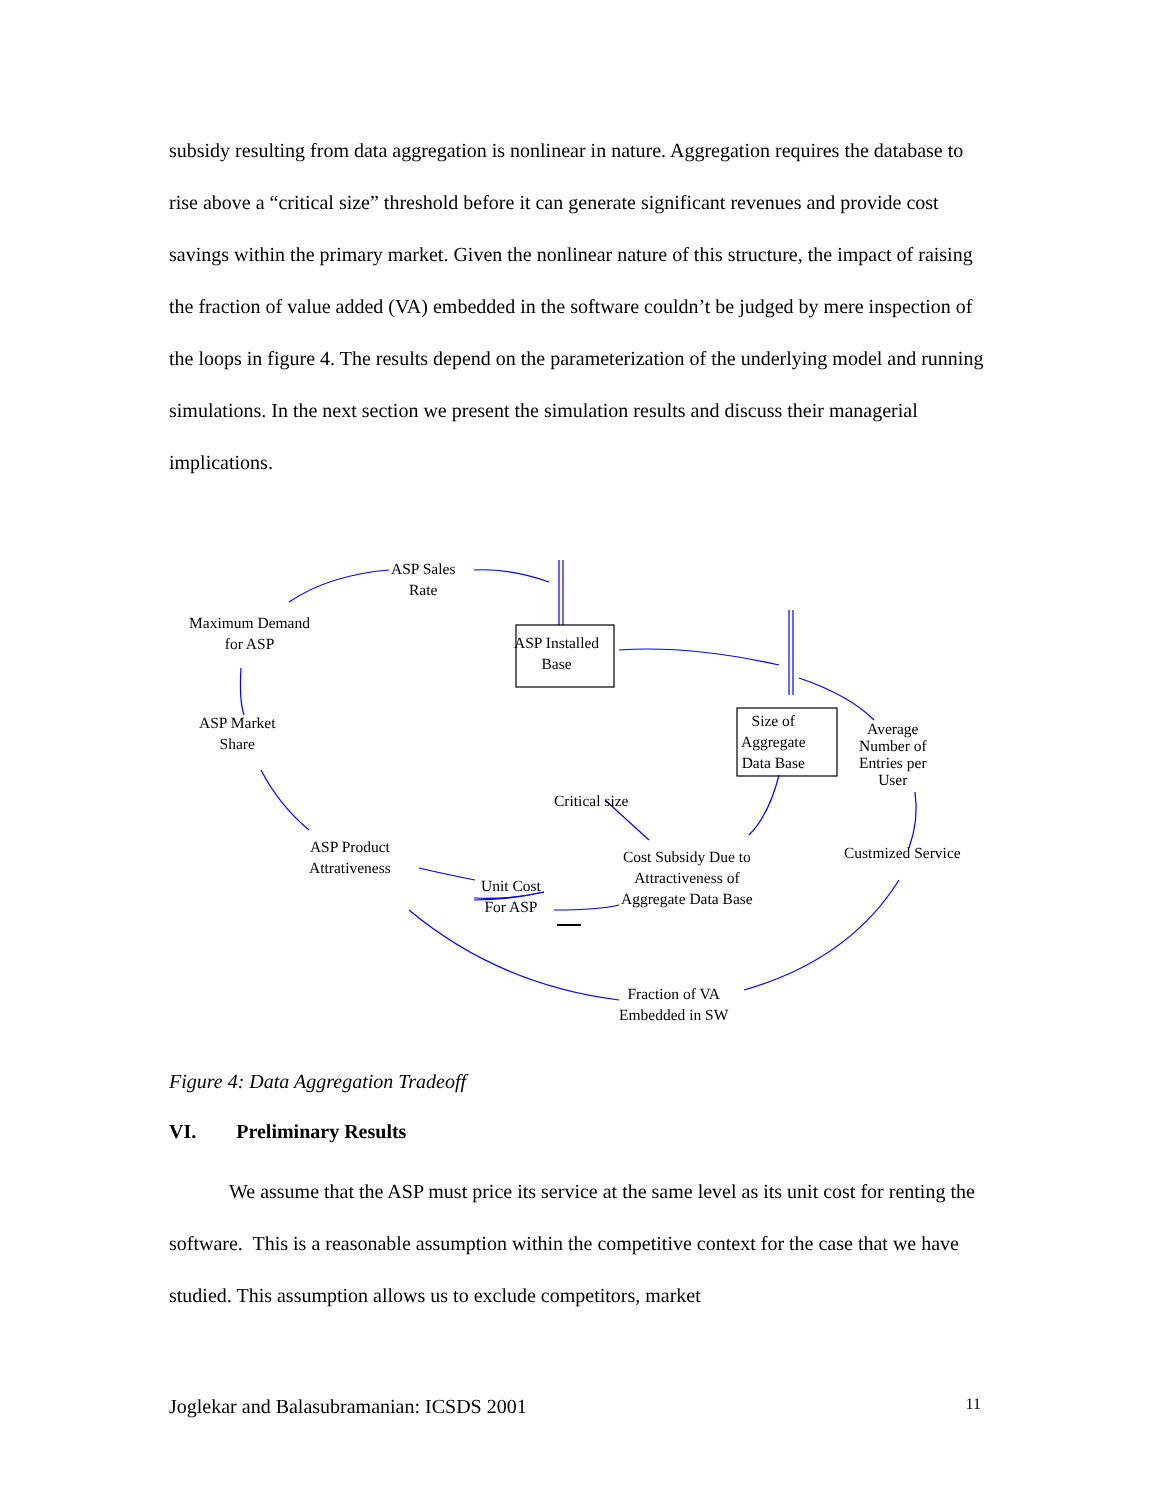subsidy resulting from data aggregation is nonlinear in nature. Aggregation requires the database to rise above a “critical size” threshold before it can generate significant revenues and provide cost savings within the primary market. Given the nonlinear nature of this structure, the impact of raising the fraction of value added (VA) embedded in the software couldn’t be judged by mere inspection of the loops in figure 4. The results depend on the parameterization of the underlying model and running simulations. In the next section we present the simulation results and discuss their managerial implications.
ASP Sales
Rate
Maximum Demand
for ASP
ASP Installed
Base
Size of
Aggregate
Data Base
Average
Number of
Entries per
User
ASP Market
Share
Critical size
ASP Product
Attrativeness
Cost Subsidy Due to
Attractiveness of
Aggregate Data Base
Custmized Service
Unit Cost
For ASP
Fraction of VA
Embedded in SW
Figure 4: Data Aggregation Tradeoff
VI. Preliminary Results
We assume that the ASP must price its service at the same level as its unit cost for renting the software. This is a reasonable assumption within the competitive context for the case that we have studied. This assumption allows us to exclude competitors, market
Joglekar and Balasubramanian: ICSDS 2001 11